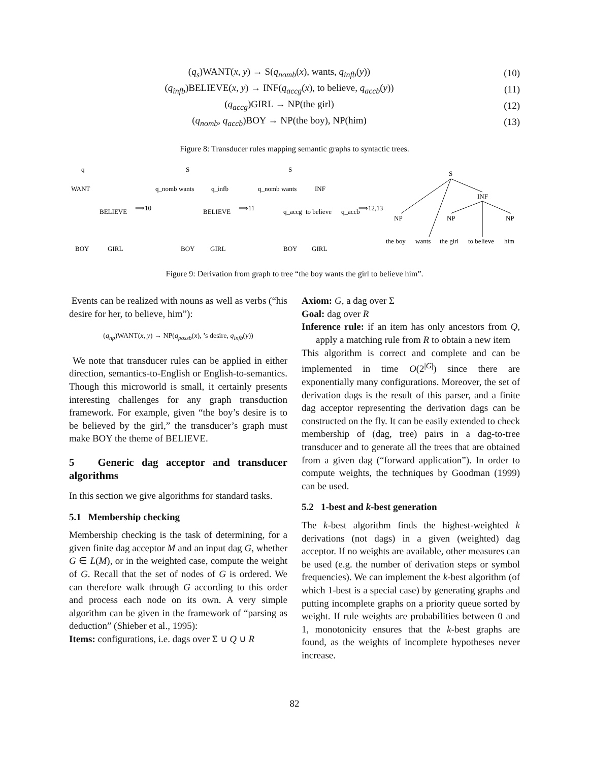(q<sub>s</sub>)WANT(x, y) → S(q<sub>nomb</sub>(x), wants, q<sub>infb</sub>(y)) (10)
(q<sub>infb</sub>)BELIEVE(x, y) → INF(q<sub>accg</sub>(x), to believe, q<sub>accb</sub>(y)) (11)
(q<sub>accg</sub>)GIRL → NP(the girl) (12)
(q<sub>nomb</sub>, q<sub>accb</sub>)BOY → NP(the boy), NP(him) (13)
Figure 8: Transducer rules mapping semantic graphs to syntactic trees.
q
WANT
BELIEVE
BOY
GIRL
⟹10
S
q_nomb
wants
q_infb
BELIEVE
BOY
GIRL
⟹11
S
q_nomb
wants
INF
q_accg
to believe
q_accb
BOY
GIRL
⟹12,13
S
INF
NP
NP
NP
the boy
wants
the girl
to believe
him
Figure 9: Derivation from graph to tree “the boy wants the girl to believe him”.
Events can be realized with nouns as well as verbs (“his desire for her, to believe, him”):
(q<sub>np</sub>)WANT(x, y) → NP(q<sub>possb</sub>(x), ’s desire, q<sub>infb</sub>(y))
We note that transducer rules can be applied in either direction, semantics-to-English or English-to-semantics. Though this microworld is small, it certainly presents interesting challenges for any graph transduction framework. For example, given “the boy’s desire is to be believed by the girl,” the transducer’s graph must make BOY the theme of BELIEVE.
5 Generic dag acceptor and transducer algorithms
In this section we give algorithms for standard tasks.
5.1 Membership checking
Membership checking is the task of determining, for a given finite dag acceptor M and an input dag G, whether G ∈ L(M), or in the weighted case, compute the weight of G. Recall that the set of nodes of G is ordered. We can therefore walk through G according to this order and process each node on its own. A very simple algorithm can be given in the framework of “parsing as deduction” (Shieber et al., 1995):
Items: configurations, i.e. dags over Σ ∪ Q ∪ R
Axiom: G, a dag over Σ
Goal: dag over R
Inference rule: if an item has only ancestors from Q, apply a matching rule from R to obtain a new item
This algorithm is correct and complete and can be implemented in time O(2<sup>|G|</sup>) since there are exponentially many configurations. Moreover, the set of derivation dags is the result of this parser, and a finite dag acceptor representing the derivation dags can be constructed on the fly. It can be easily extended to check membership of (dag, tree) pairs in a dag-to-tree transducer and to generate all the trees that are obtained from a given dag (“forward application”). In order to compute weights, the techniques by Goodman (1999) can be used.
5.2 1-best and k-best generation
The k-best algorithm finds the highest-weighted k derivations (not dags) in a given (weighted) dag acceptor. If no weights are available, other measures can be used (e.g. the number of derivation steps or symbol frequencies). We can implement the k-best algorithm (of which 1-best is a special case) by generating graphs and putting incomplete graphs on a priority queue sorted by weight. If rule weights are probabilities between 0 and 1, monotonicity ensures that the k-best graphs are found, as the weights of incomplete hypotheses never increase.
82